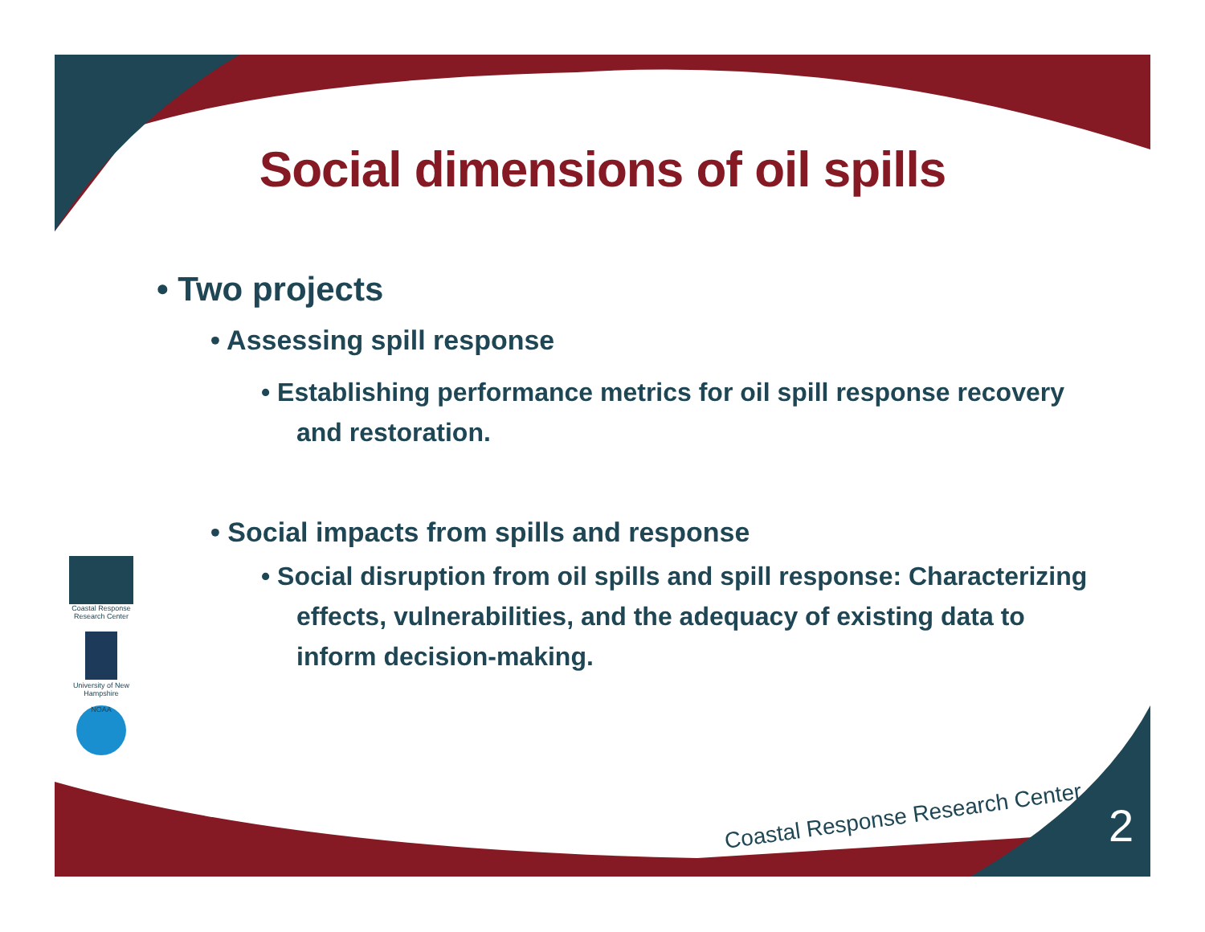Social dimensions of oil spills
• Two projects
• Assessing spill response
• Establishing performance metrics for oil spill response recovery and restoration.
• Social impacts from spills and response
• Social disruption from oil spills and spill response: Characterizing effects, vulnerabilities, and the adequacy of existing data to inform decision-making.
Coastal Response Research Center
University of New Hampshire
NOAA
Coastal Response Research Center
2